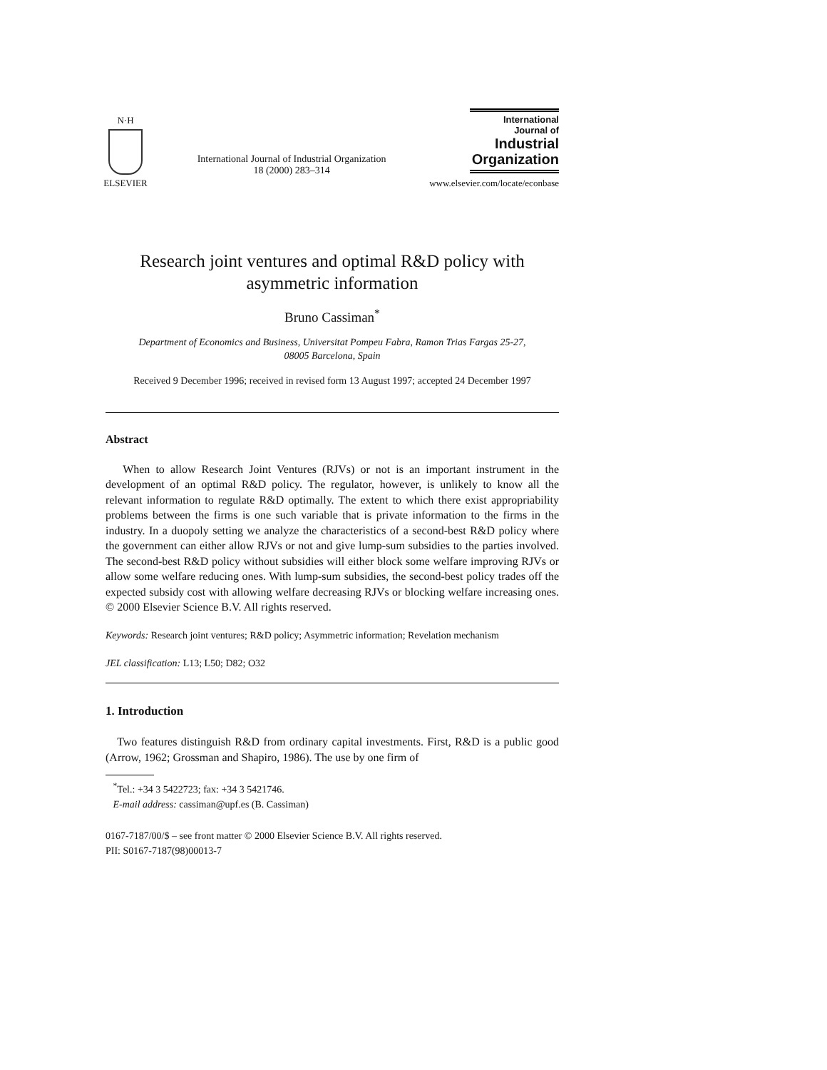N·H
ELSEVIER
International Journal of Industrial Organization
18 (2000) 283–314
International Journal of
Industrial
Organization
www.elsevier.com/locate/econbase
Research joint ventures and optimal R&D policy with
asymmetric information
Bruno Cassiman<sup>*</sup>
Department of Economics and Business, Universitat Pompeu Fabra, Ramon Trias Fargas 25-27,
08005 Barcelona, Spain
Received 9 December 1996; received in revised form 13 August 1997; accepted 24 December 1997
Abstract
When to allow Research Joint Ventures (RJVs) or not is an important instrument in the development of an optimal R&D policy. The regulator, however, is unlikely to know all the relevant information to regulate R&D optimally. The extent to which there exist appropriability problems between the firms is one such variable that is private information to the firms in the industry. In a duopoly setting we analyze the characteristics of a second-best R&D policy where the government can either allow RJVs or not and give lump-sum subsidies to the parties involved. The second-best R&D policy without subsidies will either block some welfare improving RJVs or allow some welfare reducing ones. With lump-sum subsidies, the second-best policy trades off the expected subsidy cost with allowing welfare decreasing RJVs or blocking welfare increasing ones. © 2000 Elsevier Science B.V. All rights reserved.
Keywords: Research joint ventures; R&D policy; Asymmetric information; Revelation mechanism
JEL classification: L13; L50; D82; O32
1. Introduction
Two features distinguish R&D from ordinary capital investments. First, R&D is a public good (Arrow, 1962; Grossman and Shapiro, 1986). The use by one firm of
<sup>*</sup> Tel.: +34 3 5422723; fax: +34 3 5421746.
E-mail address: cassiman@upf.es (B. Cassiman)
0167-7187/00/$ – see front matter © 2000 Elsevier Science B.V. All rights reserved.
PII: S0167-7187(98)00013-7